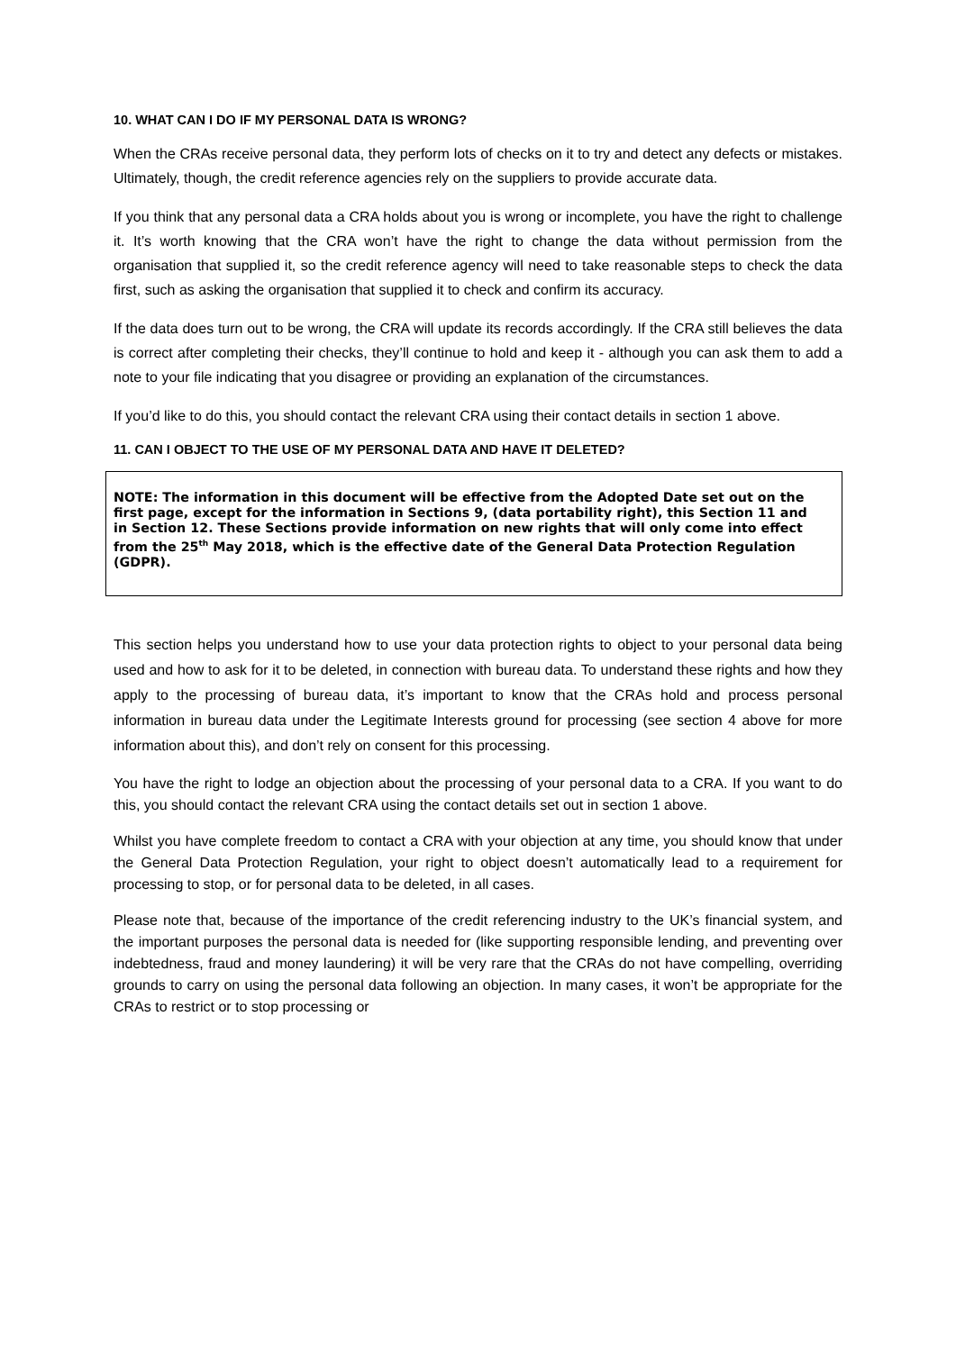10. WHAT CAN I DO IF MY PERSONAL DATA IS WRONG?
When the CRAs receive personal data, they perform lots of checks on it to try and detect any defects or mistakes. Ultimately, though, the credit reference agencies rely on the suppliers to provide accurate data.
If you think that any personal data a CRA holds about you is wrong or incomplete, you have the right to challenge it. It’s worth knowing that the CRA won’t have the right to change the data without permission from the organisation that supplied it, so the credit reference agency will need to take reasonable steps to check the data first, such as asking the organisation that supplied it to check and confirm its accuracy.
If the data does turn out to be wrong, the CRA will update its records accordingly. If the CRA still believes the data is correct after completing their checks, they’ll continue to hold and keep it - although you can ask them to add a note to your file indicating that you disagree or providing an explanation of the circumstances.
If you’d like to do this, you should contact the relevant CRA using their contact details in section 1 above.
11. CAN I OBJECT TO THE USE OF MY PERSONAL DATA AND HAVE IT DELETED?
NOTE: The information in this document will be effective from the Adopted Date set out on the first page, except for the information in Sections 9, (data portability right), this Section 11 and in Section 12. These Sections provide information on new rights that will only come into effect from the 25<sup>th</sup> May 2018, which is the effective date of the General Data Protection Regulation (GDPR).
This section helps you understand how to use your data protection rights to object to your personal data being used and how to ask for it to be deleted, in connection with bureau data. To understand these rights and how they apply to the processing of bureau data, it’s important to know that the CRAs hold and process personal information in bureau data under the Legitimate Interests ground for processing (see section 4 above for more information about this), and don’t rely on consent for this processing.
You have the right to lodge an objection about the processing of your personal data to a CRA. If you want to do this, you should contact the relevant CRA using the contact details set out in section 1 above.
Whilst you have complete freedom to contact a CRA with your objection at any time, you should know that under the General Data Protection Regulation, your right to object doesn’t automatically lead to a requirement for processing to stop, or for personal data to be deleted, in all cases.
Please note that, because of the importance of the credit referencing industry to the UK’s financial system, and the important purposes the personal data is needed for (like supporting responsible lending, and preventing over indebtedness, fraud and money laundering) it will be very rare that the CRAs do not have compelling, overriding grounds to carry on using the personal data following an objection. In many cases, it won’t be appropriate for the CRAs to restrict or to stop processing or